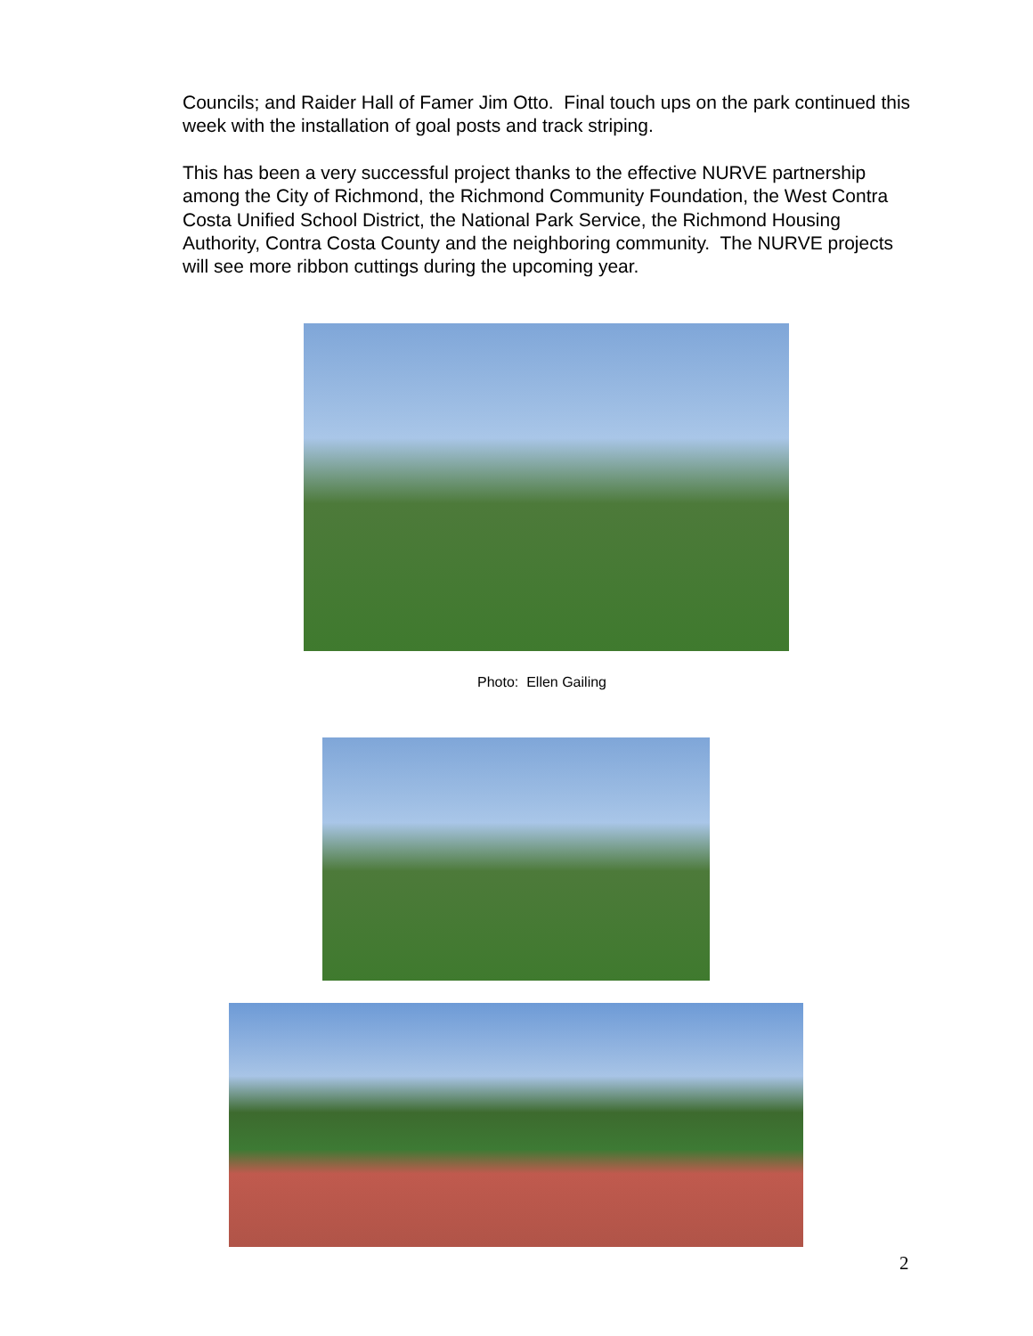Councils; and Raider Hall of Famer Jim Otto. Final touch ups on the park continued this week with the installation of goal posts and track striping.
This has been a very successful project thanks to the effective NURVE partnership among the City of Richmond, the Richmond Community Foundation, the West Contra Costa Unified School District, the National Park Service, the Richmond Housing Authority, Contra Costa County and the neighboring community. The NURVE projects will see more ribbon cuttings during the upcoming year.
Photo: Ellen Gailing
2